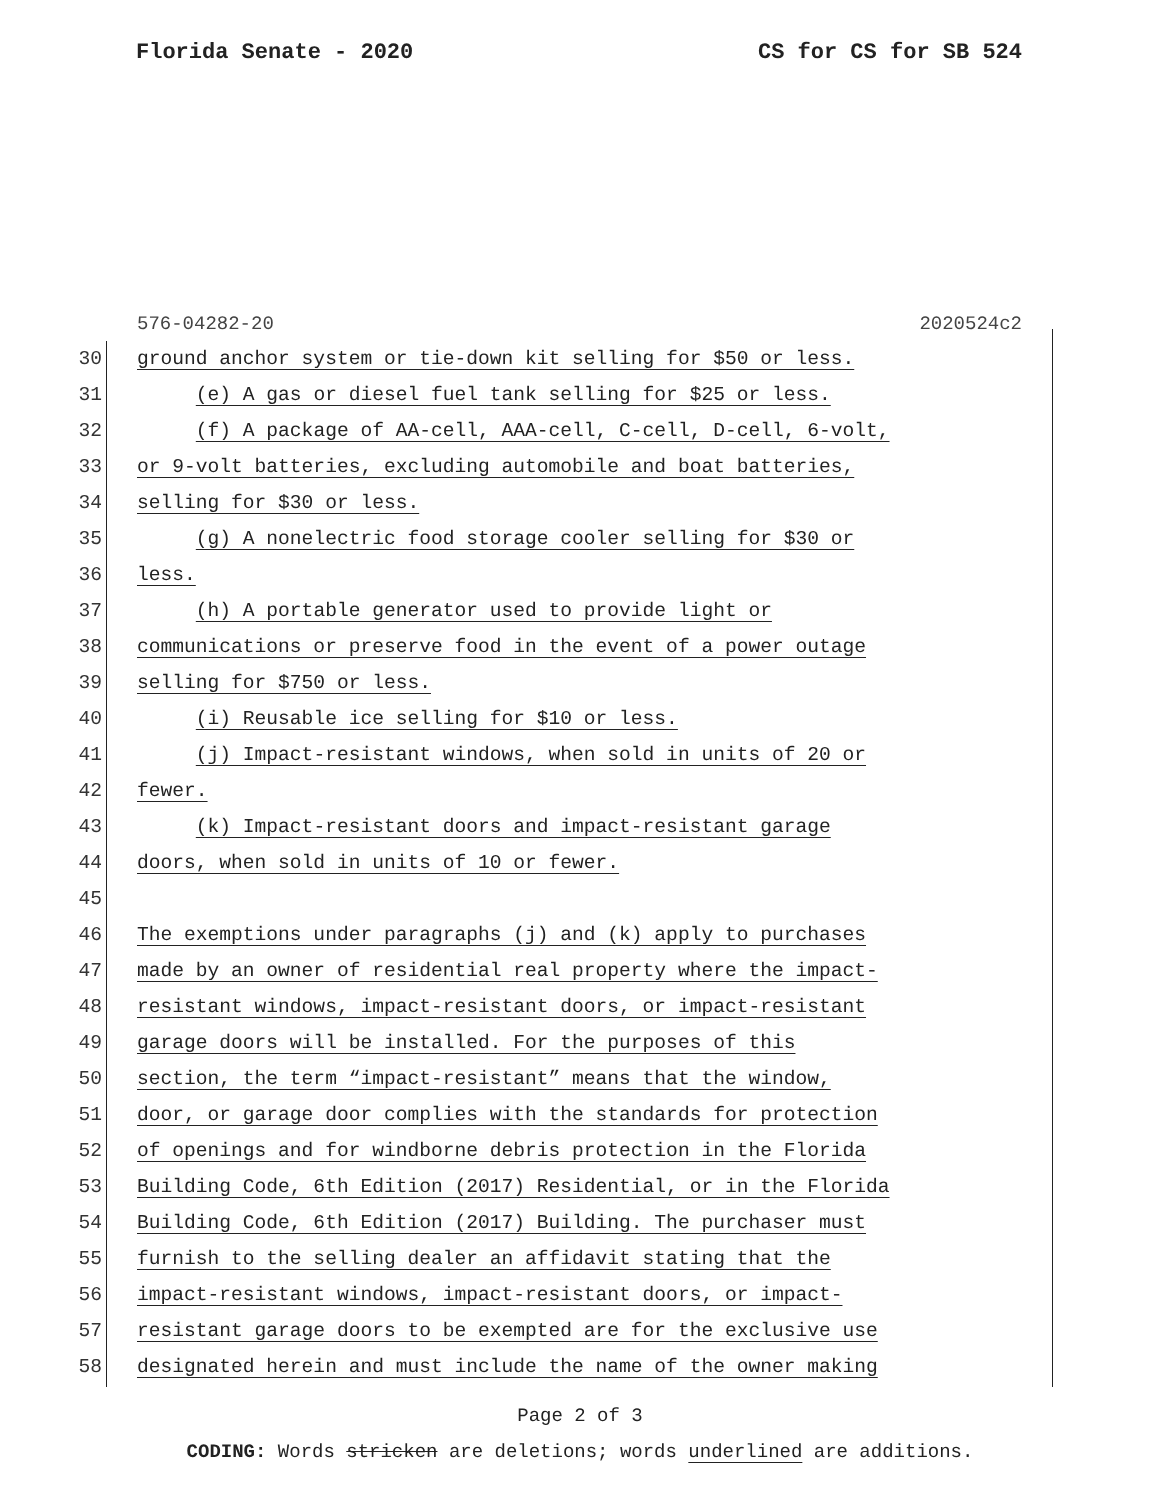Florida Senate - 2020 CS for CS for SB 524
576-04282-20 2020524c2
30 ground anchor system or tie-down kit selling for $50 or less.
31 (e) A gas or diesel fuel tank selling for $25 or less.
32 (f) A package of AA-cell, AAA-cell, C-cell, D-cell, 6-volt,
33 or 9-volt batteries, excluding automobile and boat batteries,
34 selling for $30 or less.
35 (g) A nonelectric food storage cooler selling for $30 or
36 less.
37 (h) A portable generator used to provide light or
38 communications or preserve food in the event of a power outage
39 selling for $750 or less.
40 (i) Reusable ice selling for $10 or less.
41 (j) Impact-resistant windows, when sold in units of 20 or
42 fewer.
43 (k) Impact-resistant doors and impact-resistant garage
44 doors, when sold in units of 10 or fewer.
45
46 The exemptions under paragraphs (j) and (k) apply to purchases
47 made by an owner of residential real property where the impact-
48 resistant windows, impact-resistant doors, or impact-resistant
49 garage doors will be installed. For the purposes of this
50 section, the term “impact-resistant” means that the window,
51 door, or garage door complies with the standards for protection
52 of openings and for windborne debris protection in the Florida
53 Building Code, 6th Edition (2017) Residential, or in the Florida
54 Building Code, 6th Edition (2017) Building. The purchaser must
55 furnish to the selling dealer an affidavit stating that the
56 impact-resistant windows, impact-resistant doors, or impact-
57 resistant garage doors to be exempted are for the exclusive use
58 designated herein and must include the name of the owner making
Page 2 of 3
CODING: Words stricken are deletions; words underlined are additions.